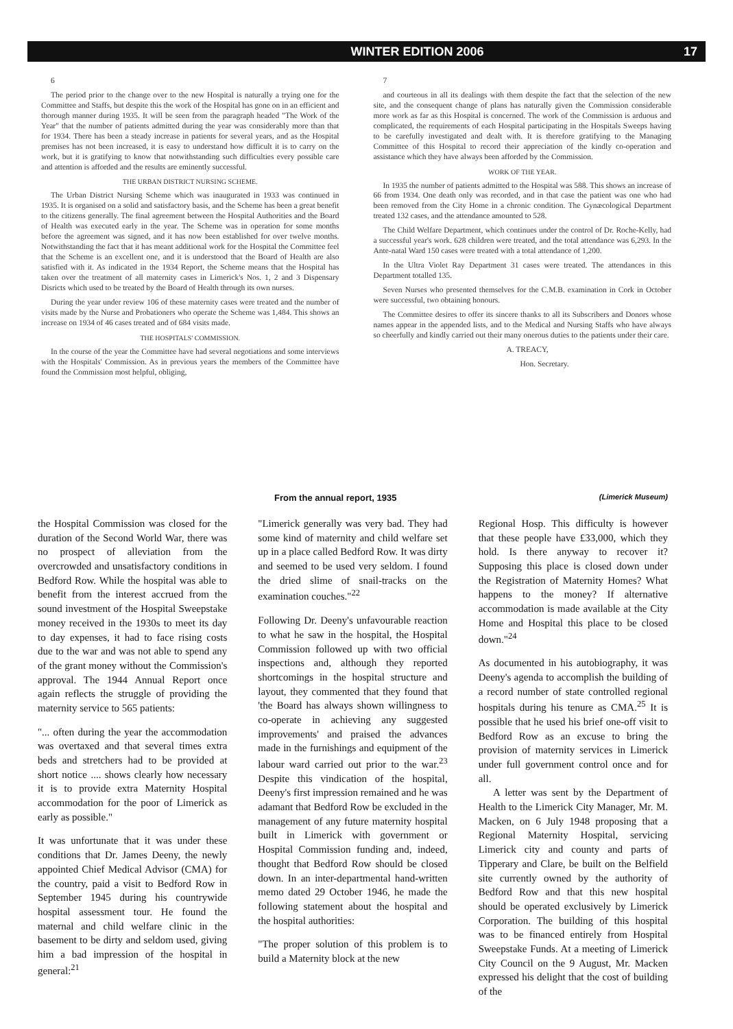WINTER EDITION 2006 17
6
The period prior to the change over to the new Hospital is naturally a trying one for the Committee and Staffs, but despite this the work of the Hospital has gone on in an efficient and thorough manner during 1935. It will be seen from the paragraph headed "The Work of the Year" that the number of patients admitted during the year was considerably more than that for 1934. There has been a steady increase in patients for several years, and as the Hospital premises has not been increased, it is easy to understand how difficult it is to carry on the work, but it is gratifying to know that notwithstanding such difficulties every possible care and attention is afforded and the results are eminently successful.
THE URBAN DISTRICT NURSING SCHEME.
The Urban District Nursing Scheme which was inaugurated in 1933 was continued in 1935. It is organised on a solid and satisfactory basis, and the Scheme has been a great benefit to the citizens generally. The final agreement between the Hospital Authorities and the Board of Health was executed early in the year. The Scheme was in operation for some months before the agreement was signed, and it has now been established for over twelve months. Notwithstanding the fact that it has meant additional work for the Hospital the Committee feel that the Scheme is an excellent one, and it is understood that the Board of Health are also satisfied with it. As indicated in the 1934 Report, the Scheme means that the Hospital has taken over the treatment of all maternity cases in Limerick's Nos. 1, 2 and 3 Dispensary Disricts which used to be treated by the Board of Health through its own nurses.
During the year under review 106 of these maternity cases were treated and the number of visits made by the Nurse and Probationers who operate the Scheme was 1,484. This shows an increase on 1934 of 46 cases treated and of 684 visits made.
THE HOSPITALS' COMMISSION.
In the course of the year the Committee have had several negotiations and some interviews with the Hospitals' Commission. As in previous years the members of the Committee have found the Commission most helpful, obliging,
7
and courteous in all its dealings with them despite the fact that the selection of the new site, and the consequent change of plans has naturally given the Commission considerable more work as far as this Hospital is concerned. The work of the Commission is arduous and complicated, the requirements of each Hospital participating in the Hospitals Sweeps having to be carefully investigated and dealt with. It is therefore gratifying to the Managing Committee of this Hospital to record their appreciation of the kindly co-operation and assistance which they have always been afforded by the Commission.
WORK OF THE YEAR.
In 1935 the number of patients admitted to the Hospital was 588. This shows an increase of 66 from 1934. One death only was recorded, and in that case the patient was one who had been removed from the City Home in a chronic condition. The Gynæcological Department treated 132 cases, and the attendance amounted to 528.
The Child Welfare Department, which continues under the control of Dr. Roche-Kelly, had a successful year's work. 628 children were treated, and the total attendance was 6,293. In the Ante-natal Ward 150 cases were treated with a total attendance of 1,200.
In the Ultra Violet Ray Department 31 cases were treated. The attendances in this Department totalled 135.
Seven Nurses who presented themselves for the C.M.B. examination in Cork in October were successful, two obtaining honours.
The Committee desires to offer its sincere thanks to all its Subscribers and Donors whose names appear in the appended lists, and to the Medical and Nursing Staffs who have always so cheerfully and kindly carried out their many onerous duties to the patients under their care.
A. TREACY,
Hon. Secretary.
From the annual report, 1935 (Limerick Museum)
the Hospital Commission was closed for the duration of the Second World War, there was no prospect of alleviation from the overcrowded and unsatisfactory conditions in Bedford Row. While the hospital was able to benefit from the interest accrued from the sound investment of the Hospital Sweepstake money received in the 1930s to meet its day to day expenses, it had to face rising costs due to the war and was not able to spend any of the grant money without the Commission's approval. The 1944 Annual Report once again reflects the struggle of providing the maternity service to 565 patients:
"... often during the year the accommodation was overtaxed and that several times extra beds and stretchers had to be provided at short notice .... shows clearly how necessary it is to provide extra Maternity Hospital accommodation for the poor of Limerick as early as possible."
It was unfortunate that it was under these conditions that Dr. James Deeny, the newly appointed Chief Medical Advisor (CMA) for the country, paid a visit to Bedford Row in September 1945 during his countrywide hospital assessment tour. He found the maternal and child welfare clinic in the basement to be dirty and seldom used, giving him a bad impression of the hospital in general:<sup>21</sup>
"Limerick generally was very bad. They had some kind of maternity and child welfare set up in a place called Bedford Row. It was dirty and seemed to be used very seldom. I found the dried slime of snail-tracks on the examination couches."<sup>22</sup>
Following Dr. Deeny's unfavourable reaction to what he saw in the hospital, the Hospital Commission followed up with two official inspections and, although they reported shortcomings in the hospital structure and layout, they commented that they found that 'the Board has always shown willingness to co-operate in achieving any suggested improvements' and praised the advances made in the furnishings and equipment of the labour ward carried out prior to the war.<sup>23</sup> Despite this vindication of the hospital, Deeny's first impression remained and he was adamant that Bedford Row be excluded in the management of any future maternity hospital built in Limerick with government or Hospital Commission funding and, indeed, thought that Bedford Row should be closed down. In an inter-departmental hand-written memo dated 29 October 1946, he made the following statement about the hospital and the hospital authorities:
"The proper solution of this problem is to build a Maternity block at the new
Regional Hosp. This difficulty is however that these people have £33,000, which they hold. Is there anyway to recover it? Supposing this place is closed down under the Registration of Maternity Homes? What happens to the money? If alternative accommodation is made available at the City Home and Hospital this place to be closed down."<sup>24</sup>
As documented in his autobiography, it was Deeny's agenda to accomplish the building of a record number of state controlled regional hospitals during his tenure as CMA.<sup>25</sup> It is possible that he used his brief one-off visit to Bedford Row as an excuse to bring the provision of maternity services in Limerick under full government control once and for all.
A letter was sent by the Department of Health to the Limerick City Manager, Mr. M. Macken, on 6 July 1948 proposing that a Regional Maternity Hospital, servicing Limerick city and county and parts of Tipperary and Clare, be built on the Belfield site currently owned by the authority of Bedford Row and that this new hospital should be operated exclusively by Limerick Corporation. The building of this hospital was to be financed entirely from Hospital Sweepstake Funds. At a meeting of Limerick City Council on the 9 August, Mr. Macken expressed his delight that the cost of building of the